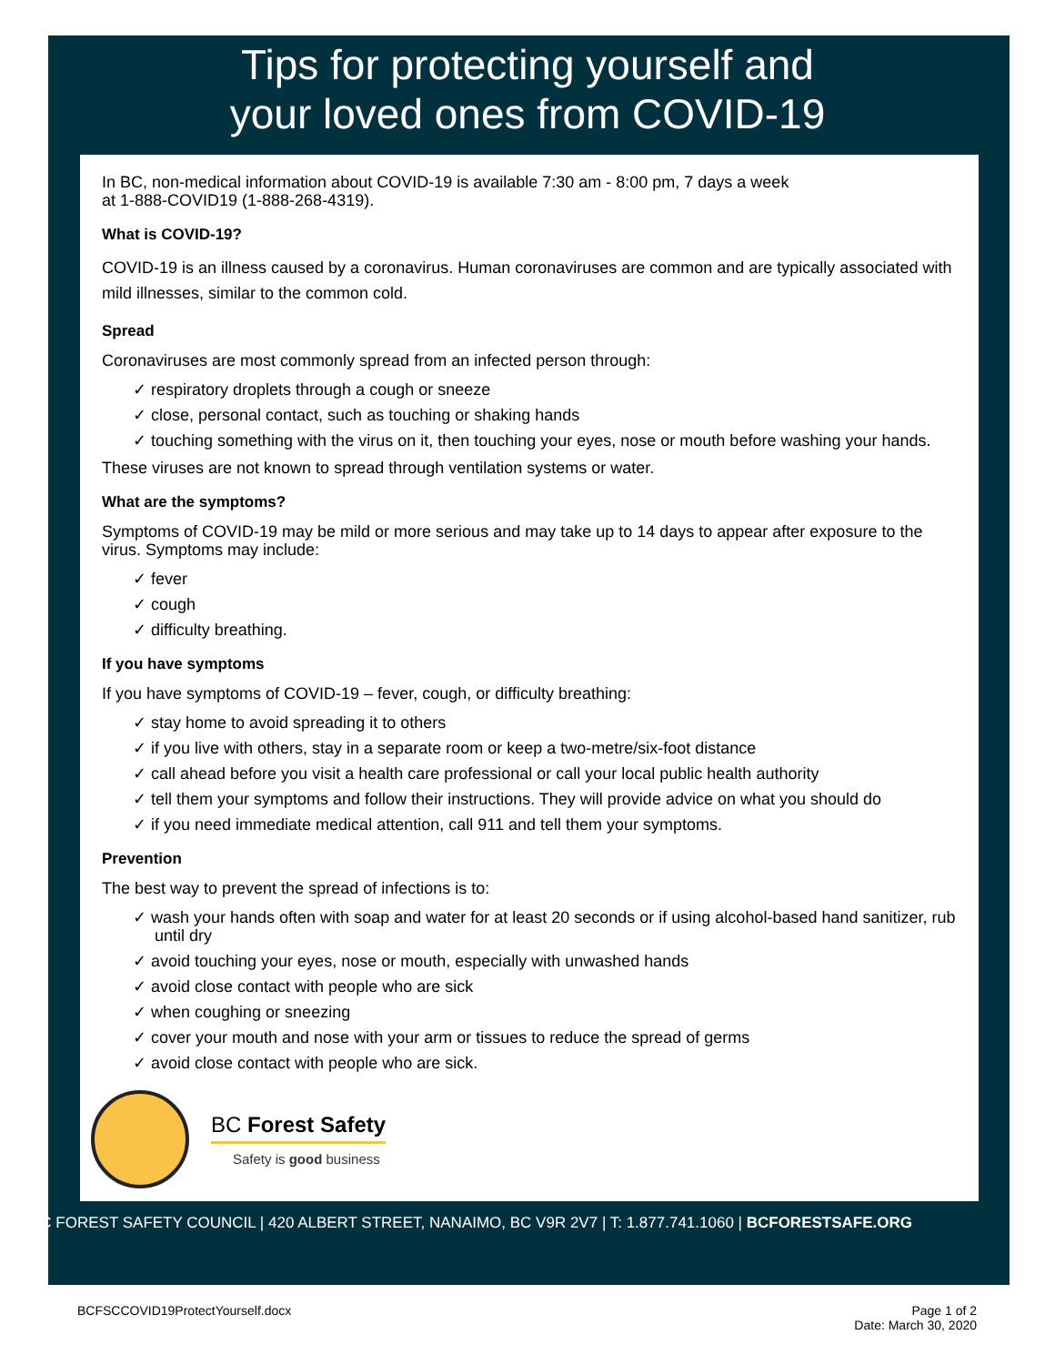Tips for protecting yourself and
your loved ones from COVID-19
In BC, non-medical information about COVID-19 is available 7:30 am - 8:00 pm, 7 days a week
at 1-888-COVID19 (1-888-268-4319).
What is COVID-19?
COVID-19 is an illness caused by a coronavirus. Human coronaviruses are common and are typically associated with mild illnesses, similar to the common cold.
Spread
Coronaviruses are most commonly spread from an infected person through:
✓ respiratory droplets through a cough or sneeze
✓ close, personal contact, such as touching or shaking hands
✓ touching something with the virus on it, then touching your eyes, nose or mouth before washing your hands.
These viruses are not known to spread through ventilation systems or water.
What are the symptoms?
Symptoms of COVID-19 may be mild or more serious and may take up to 14 days to appear after exposure to the virus. Symptoms may include:
✓ fever
✓ cough
✓ difficulty breathing.
If you have symptoms
If you have symptoms of COVID-19 – fever, cough, or difficulty breathing:
✓ stay home to avoid spreading it to others
✓ if you live with others, stay in a separate room or keep a two-metre/six-foot distance
✓ call ahead before you visit a health care professional or call your local public health authority
✓ tell them your symptoms and follow their instructions. They will provide advice on what you should do
✓ if you need immediate medical attention, call 911 and tell them your symptoms.
Prevention
The best way to prevent the spread of infections is to:
✓ wash your hands often with soap and water for at least 20 seconds or if using alcohol-based hand sanitizer, rub until dry
✓ avoid touching your eyes, nose or mouth, especially with unwashed hands
✓ avoid close contact with people who are sick
✓ when coughing or sneezing
✓ cover your mouth and nose with your arm or tissues to reduce the spread of germs
✓ avoid close contact with people who are sick.
BC Forest Safety
Safety is good business
BC FOREST SAFETY COUNCIL | 420 ALBERT STREET, NANAIMO, BC V9R 2V7 | T: 1.877.741.1060 | BCFORESTSAFE.ORG
BCFSCCOVID19ProtectYourself.docx Page 1 of 2
Date: March 30, 2020